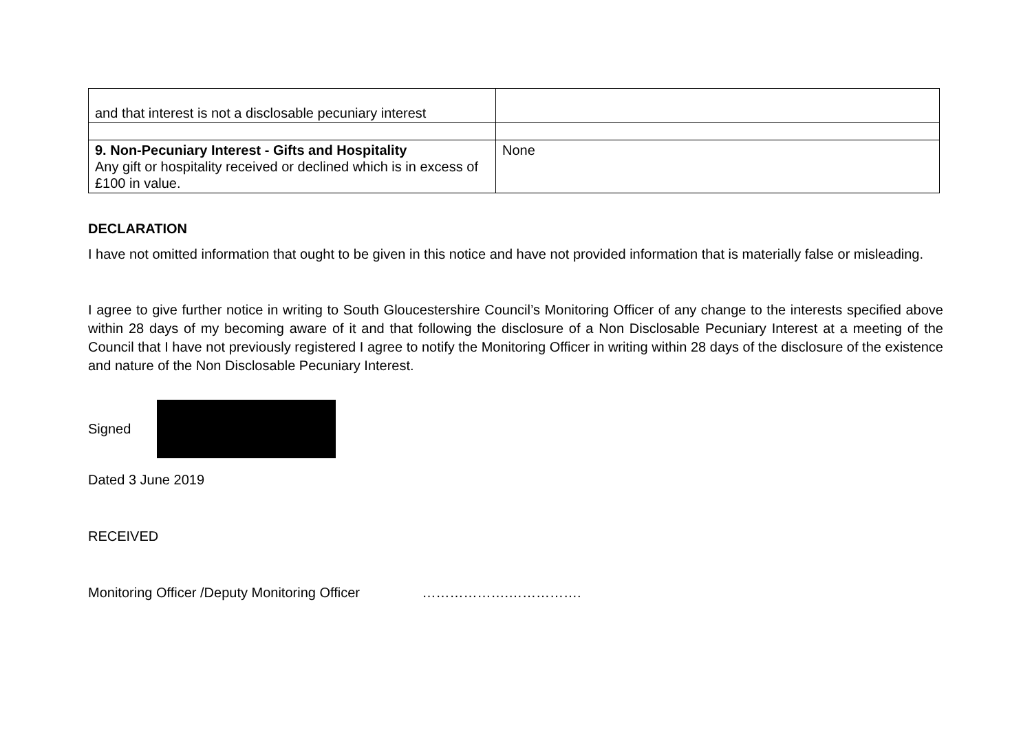| and that interest is not a disclosable pecuniary interest | |
| 9. Non-Pecuniary Interest - Gifts and Hospitality Any gift or hospitality received or declined which is in excess of £100 in value. | None |
DECLARATION
I have not omitted information that ought to be given in this notice and have not provided information that is materially false or misleading.
I agree to give further notice in writing to South Gloucestershire Council’s Monitoring Officer of any change to the interests specified above within 28 days of my becoming aware of it and that following the disclosure of a Non Disclosable Pecuniary Interest at a meeting of the Council that I have not previously registered I agree to notify the Monitoring Officer in writing within 28 days of the disclosure of the existence and nature of the Non Disclosable Pecuniary Interest.
Signed
Dated 3 June 2019
RECEIVED
Monitoring Officer /Deputy Monitoring Officer ……………….…………….